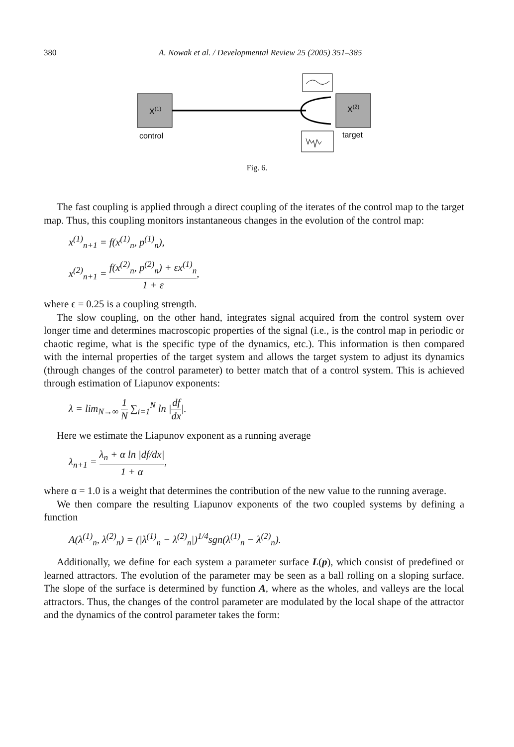380 A. Nowak et al. / Developmental Review 25 (2005) 351–385
X(1)
control
X(2)
target
Fig. 6.
The fast coupling is applied through a direct coupling of the iterates of the control map to the target map. Thus, this coupling monitors instantaneous changes in the evolution of the control map:
x<sup>(1)</sup><sub>n+1</sub> = f(x<sup>(1)</sup><sub>n</sub>, p<sup>(1)</sup><sub>n</sub>),
x<sup>(2)</sup><sub>n+1</sub> = f(x<sup>(2)</sup><sub>n</sub>, p<sup>(2)</sup><sub>n</sub>) + εx<sup>(1)</sup><sub>n</sub> 1 + ε,
where ϵ = 0.25 is a coupling strength.
The slow coupling, on the other hand, integrates signal acquired from the control system over longer time and determines macroscopic properties of the signal (i.e., is the control map in periodic or chaotic regime, what is the specific type of the dynamics, etc.). This information is then compared with the internal properties of the target system and allows the target system to adjust its dynamics (through changes of the control parameter) to better match that of a control system. This is achieved through estimation of Liapunov exponents:
λ = lim<sub>N→∞</sub> 1 N ∑<sub>i=1</sub><sup>N</sup> ln |df dx|.
Here we estimate the Liapunov exponent as a running average
λ<sub>n+1</sub> = λ<sub>n</sub> + α ln |df/dx| 1 + α,
where α = 1.0 is a weight that determines the contribution of the new value to the running average.
We then compare the resulting Liapunov exponents of the two coupled systems by defining a function
A(λ<sup>(1)</sup><sub>n</sub>, λ<sup>(2)</sup><sub>n</sub>) = (|λ<sup>(1)</sup><sub>n</sub> − λ<sup>(2)</sup><sub>n</sub>|)<sup>1/4</sup>sgn(λ<sup>(1)</sup><sub>n</sub> − λ<sup>(2)</sup><sub>n</sub>).
Additionally, we define for each system a parameter surface L(p), which consist of predefined or learned attractors. The evolution of the parameter may be seen as a ball rolling on a sloping surface. The slope of the surface is determined by function A, where as the wholes, and valleys are the local attractors. Thus, the changes of the control parameter are modulated by the local shape of the attractor and the dynamics of the control parameter takes the form: